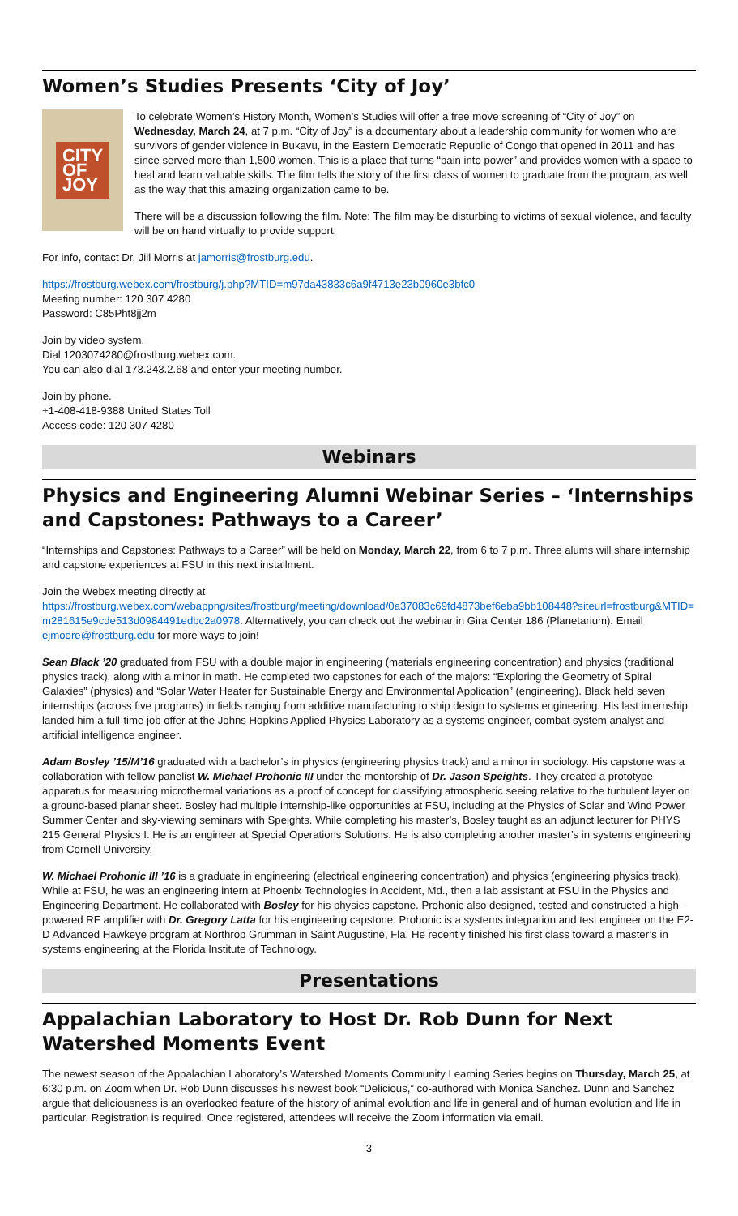Women’s Studies Presents ‘City of Joy’
CITY
OF
JOY
To celebrate Women’s History Month, Women’s Studies will offer a free move screening of “City of Joy” on Wednesday, March 24, at 7 p.m. “City of Joy” is a documentary about a leadership community for women who are survivors of gender violence in Bukavu, in the Eastern Democratic Republic of Congo that opened in 2011 and has since served more than 1,500 women. This is a place that turns “pain into power” and provides women with a space to heal and learn valuable skills. The film tells the story of the first class of women to graduate from the program, as well as the way that this amazing organization came to be.
There will be a discussion following the film. Note: The film may be disturbing to victims of sexual violence, and faculty will be on hand virtually to provide support.
For info, contact Dr. Jill Morris at jamorris@frostburg.edu.
https://frostburg.webex.com/frostburg/j.php?MTID=m97da43833c6a9f4713e23b0960e3bfc0
Meeting number: 120 307 4280
Password: C85Pht8jj2m
Join by video system.
Dial 1203074280@frostburg.webex.com.
You can also dial 173.243.2.68 and enter your meeting number.
Join by phone.
+1-408-418-9388 United States Toll
Access code: 120 307 4280
Webinars
Physics and Engineering Alumni Webinar Series – ‘Internships and Capstones: Pathways to a Career’
“Internships and Capstones: Pathways to a Career” will be held on Monday, March 22, from 6 to 7 p.m. Three alums will share internship and capstone experiences at FSU in this next installment.
Join the Webex meeting directly at
https://frostburg.webex.com/webappng/sites/frostburg/meeting/download/0a37083c69fd4873bef6eba9bb108448?siteurl=frostburg&MTID=m281615e9cde513d0984491edbc2a0978. Alternatively, you can check out the webinar in Gira Center 186 (Planetarium). Email ejmoore@frostburg.edu for more ways to join!
Sean Black ’20 graduated from FSU with a double major in engineering (materials engineering concentration) and physics (traditional physics track), along with a minor in math. He completed two capstones for each of the majors: “Exploring the Geometry of Spiral Galaxies” (physics) and “Solar Water Heater for Sustainable Energy and Environmental Application” (engineering). Black held seven internships (across five programs) in fields ranging from additive manufacturing to ship design to systems engineering. His last internship landed him a full-time job offer at the Johns Hopkins Applied Physics Laboratory as a systems engineer, combat system analyst and artificial intelligence engineer.
Adam Bosley ’15/M’16 graduated with a bachelor’s in physics (engineering physics track) and a minor in sociology. His capstone was a collaboration with fellow panelist W. Michael Prohonic III under the mentorship of Dr. Jason Speights. They created a prototype apparatus for measuring microthermal variations as a proof of concept for classifying atmospheric seeing relative to the turbulent layer on a ground-based planar sheet. Bosley had multiple internship-like opportunities at FSU, including at the Physics of Solar and Wind Power Summer Center and sky-viewing seminars with Speights. While completing his master’s, Bosley taught as an adjunct lecturer for PHYS 215 General Physics I. He is an engineer at Special Operations Solutions. He is also completing another master’s in systems engineering from Cornell University.
W. Michael Prohonic III ’16 is a graduate in engineering (electrical engineering concentration) and physics (engineering physics track). While at FSU, he was an engineering intern at Phoenix Technologies in Accident, Md., then a lab assistant at FSU in the Physics and Engineering Department. He collaborated with Bosley for his physics capstone. Prohonic also designed, tested and constructed a high-powered RF amplifier with Dr. Gregory Latta for his engineering capstone. Prohonic is a systems integration and test engineer on the E2-D Advanced Hawkeye program at Northrop Grumman in Saint Augustine, Fla. He recently finished his first class toward a master’s in systems engineering at the Florida Institute of Technology.
Presentations
Appalachian Laboratory to Host Dr. Rob Dunn for Next Watershed Moments Event
The newest season of the Appalachian Laboratory’s Watershed Moments Community Learning Series begins on Thursday, March 25, at 6:30 p.m. on Zoom when Dr. Rob Dunn discusses his newest book “Delicious,” co-authored with Monica Sanchez. Dunn and Sanchez argue that deliciousness is an overlooked feature of the history of animal evolution and life in general and of human evolution and life in particular. Registration is required. Once registered, attendees will receive the Zoom information via email.
3